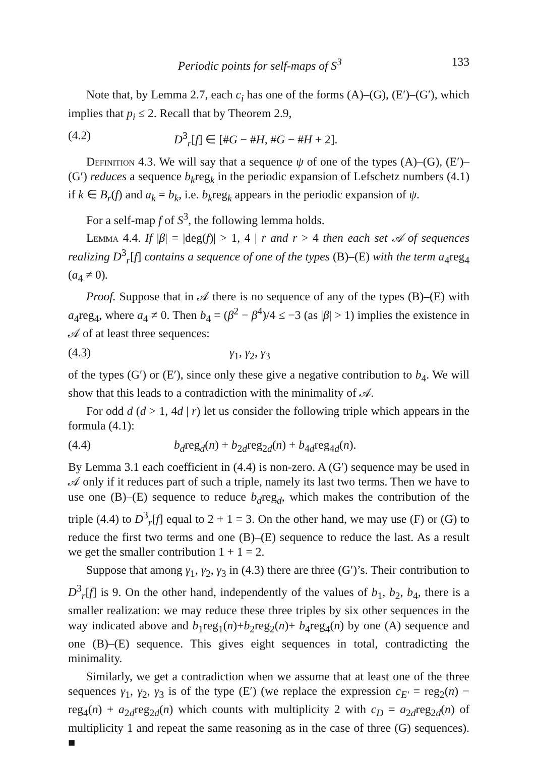Periodic points for self-maps of S<sup>3</sup> 133
Note that, by Lemma 2.7, each c<sub>i</sub> has one of the forms (A)–(G), (E′)–(G′), which implies that p<sub>i</sub> ≤ 2. Recall that by Theorem 2.9,
(4.2) D<sup>3</sup><sub>r</sub>[f] ∈ [#G − #H, #G − #H + 2].
Definition 4.3. We will say that a sequence ψ of one of the types (A)–(G), (E′)–(G′) reduces a sequence b<sub>k</sub>reg<sub>k</sub> in the periodic expansion of Lefschetz numbers (4.1) if k ∈ B<sub>r</sub>(f) and a<sub>k</sub> = b<sub>k</sub>, i.e. b<sub>k</sub>reg<sub>k</sub> appears in the periodic expansion of ψ.
For a self-map f of S<sup>3</sup>, the following lemma holds.
Lemma 4.4. If |β| = |deg(f)| > 1, 4 | r and r > 4 then each set 𝒜 of sequences realizing D<sup>3</sup><sub>r</sub>[f] contains a sequence of one of the types (B)–(E) with the term a<sub>4</sub>reg<sub>4</sub> (a<sub>4</sub> ≠ 0).
Proof. Suppose that in 𝒜 there is no sequence of any of the types (B)–(E) with a<sub>4</sub>reg<sub>4</sub>, where a<sub>4</sub> ≠ 0. Then b<sub>4</sub> = (β<sup>2</sup> − β<sup>4</sup>)/4 ≤ −3 (as |β| > 1) implies the existence in 𝒜 of at least three sequences:
(4.3) γ<sub>1</sub>, γ<sub>2</sub>, γ<sub>3</sub>
of the types (G′) or (E′), since only these give a negative contribution to b<sub>4</sub>. We will show that this leads to a contradiction with the minimality of 𝒜.
For odd d (d > 1, 4d | r) let us consider the following triple which appears in the formula (4.1):
(4.4) b<sub>d</sub>reg<sub>d</sub>(n) + b<sub>2d</sub>reg<sub>2d</sub>(n) + b<sub>4d</sub>reg<sub>4d</sub>(n).
By Lemma 3.1 each coefficient in (4.4) is non-zero. A (G′) sequence may be used in 𝒜 only if it reduces part of such a triple, namely its last two terms. Then we have to use one (B)–(E) sequence to reduce b<sub>d</sub>reg<sub>d</sub>, which makes the contribution of the triple (4.4) to D<sup>3</sup><sub>r</sub>[f] equal to 2 + 1 = 3. On the other hand, we may use (F) or (G) to reduce the first two terms and one (B)–(E) sequence to reduce the last. As a result we get the smaller contribution 1 + 1 = 2.
Suppose that among γ<sub>1</sub>, γ<sub>2</sub>, γ<sub>3</sub> in (4.3) there are three (G′)’s. Their contribution to D<sup>3</sup><sub>r</sub>[f] is 9. On the other hand, independently of the values of b<sub>1</sub>, b<sub>2</sub>, b<sub>4</sub>, there is a smaller realization: we may reduce these three triples by six other sequences in the way indicated above and b<sub>1</sub>reg<sub>1</sub>(n)+b<sub>2</sub>reg<sub>2</sub>(n)+ b<sub>4</sub>reg<sub>4</sub>(n) by one (A) sequence and one (B)–(E) sequence. This gives eight sequences in total, contradicting the minimality.
Similarly, we get a contradiction when we assume that at least one of the three sequences γ<sub>1</sub>, γ<sub>2</sub>, γ<sub>3</sub> is of the type (E′) (we replace the expression c<sub>E′</sub> = reg<sub>2</sub>(n) − reg<sub>4</sub>(n) + a<sub>2d</sub>reg<sub>2d</sub>(n) which counts with multiplicity 2 with c<sub>D</sub> = a<sub>2d</sub>reg<sub>2d</sub>(n) of multiplicity 1 and repeat the same reasoning as in the case of three (G) sequences). ■